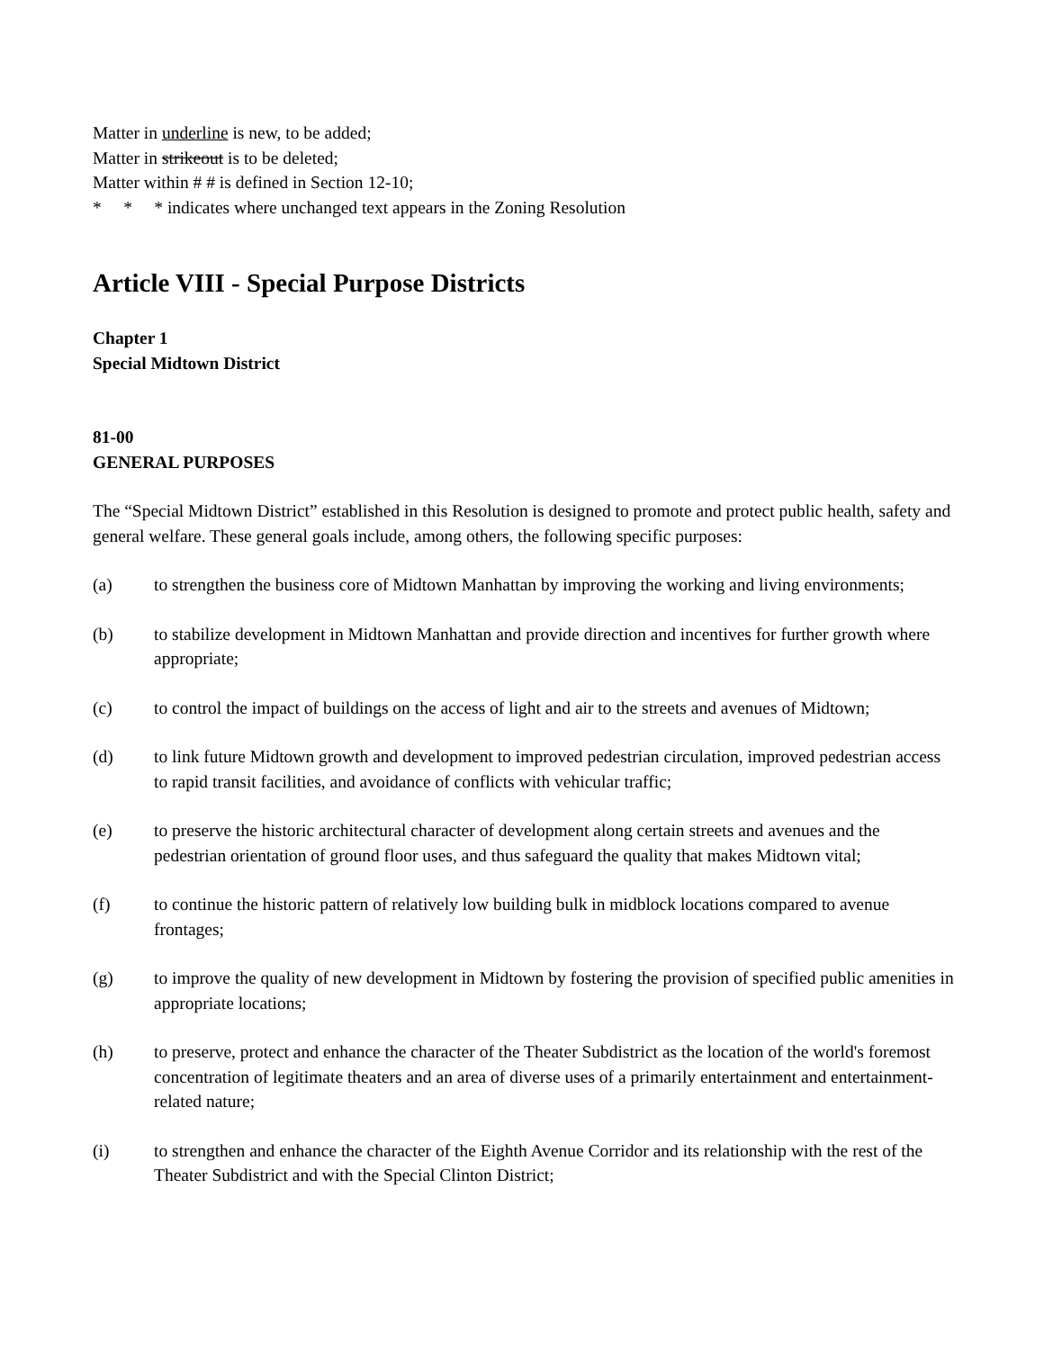Matter in underline is new, to be added;
Matter in strikeout is to be deleted;
Matter within # # is defined in Section 12-10;
* * * indicates where unchanged text appears in the Zoning Resolution
Article VIII - Special Purpose Districts
Chapter 1
Special Midtown District
81-00
GENERAL PURPOSES
The “Special Midtown District” established in this Resolution is designed to promote and protect public health, safety and general welfare. These general goals include, among others, the following specific purposes:
(a) to strengthen the business core of Midtown Manhattan by improving the working and living environments;
(b) to stabilize development in Midtown Manhattan and provide direction and incentives for further growth where appropriate;
(c) to control the impact of buildings on the access of light and air to the streets and avenues of Midtown;
(d) to link future Midtown growth and development to improved pedestrian circulation, improved pedestrian access to rapid transit facilities, and avoidance of conflicts with vehicular traffic;
(e) to preserve the historic architectural character of development along certain streets and avenues and the pedestrian orientation of ground floor uses, and thus safeguard the quality that makes Midtown vital;
(f) to continue the historic pattern of relatively low building bulk in midblock locations compared to avenue frontages;
(g) to improve the quality of new development in Midtown by fostering the provision of specified public amenities in appropriate locations;
(h) to preserve, protect and enhance the character of the Theater Subdistrict as the location of the world's foremost concentration of legitimate theaters and an area of diverse uses of a primarily entertainment and entertainment-related nature;
(i) to strengthen and enhance the character of the Eighth Avenue Corridor and its relationship with the rest of the Theater Subdistrict and with the Special Clinton District;